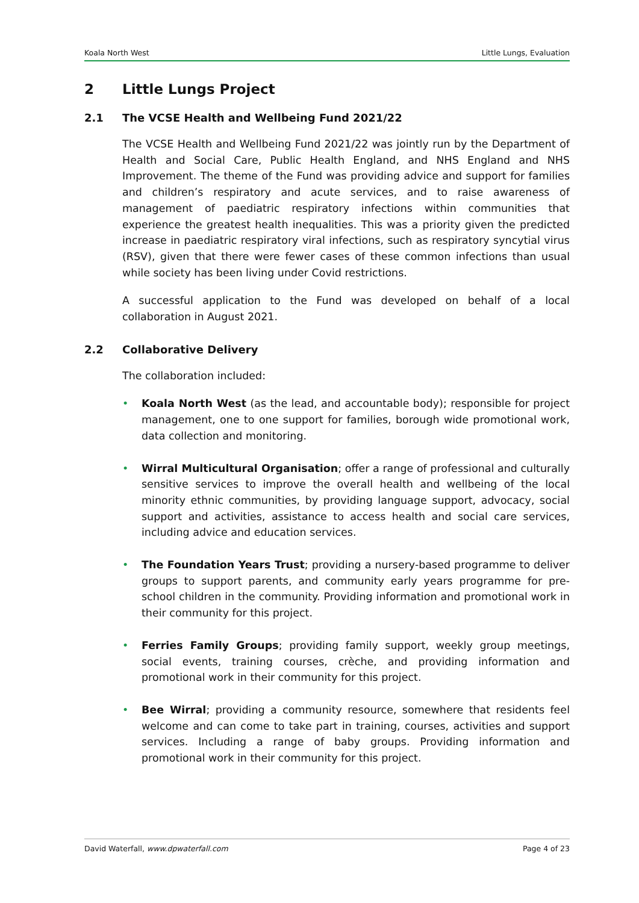Koala North West Little Lungs, Evaluation
2 Little Lungs Project
2.1 The VCSE Health and Wellbeing Fund 2021/22
The VCSE Health and Wellbeing Fund 2021/22 was jointly run by the Department of Health and Social Care, Public Health England, and NHS England and NHS Improvement. The theme of the Fund was providing advice and support for families and children’s respiratory and acute services, and to raise awareness of management of paediatric respiratory infections within communities that experience the greatest health inequalities. This was a priority given the predicted increase in paediatric respiratory viral infections, such as respiratory syncytial virus (RSV), given that there were fewer cases of these common infections than usual while society has been living under Covid restrictions.
A successful application to the Fund was developed on behalf of a local collaboration in August 2021.
2.2 Collaborative Delivery
The collaboration included:
• Koala North West (as the lead, and accountable body); responsible for project management, one to one support for families, borough wide promotional work, data collection and monitoring.
• Wirral Multicultural Organisation; offer a range of professional and culturally sensitive services to improve the overall health and wellbeing of the local minority ethnic communities, by providing language support, advocacy, social support and activities, assistance to access health and social care services, including advice and education services.
• The Foundation Years Trust; providing a nursery-based programme to deliver groups to support parents, and community early years programme for pre-school children in the community. Providing information and promotional work in their community for this project.
• Ferries Family Groups; providing family support, weekly group meetings, social events, training courses, crèche, and providing information and promotional work in their community for this project.
• Bee Wirral; providing a community resource, somewhere that residents feel welcome and can come to take part in training, courses, activities and support services. Including a range of baby groups. Providing information and promotional work in their community for this project.
David Waterfall, www.dpwaterfall.com Page 4 of 23